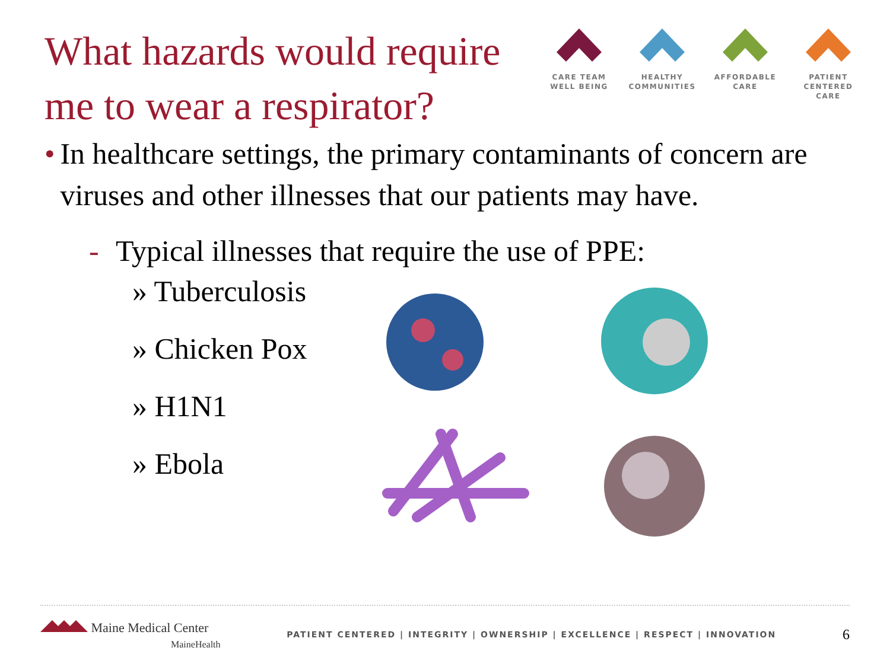What hazards would require me to wear a respirator?
CARE TEAM
WELL BEING
HEALTHY
COMMUNITIES
AFFORDABLE
CARE
PATIENT CENTERED
CARE
• In healthcare settings, the primary contaminants of concern are viruses and other illnesses that our patients may have.
- Typical illnesses that require the use of PPE:
» Tuberculosis
» Chicken Pox
» H1N1
» Ebola
Maine Medical Center
MaineHealth
PATIENT CENTERED | INTEGRITY | OWNERSHIP | EXCELLENCE | RESPECT | INNOVATION
6